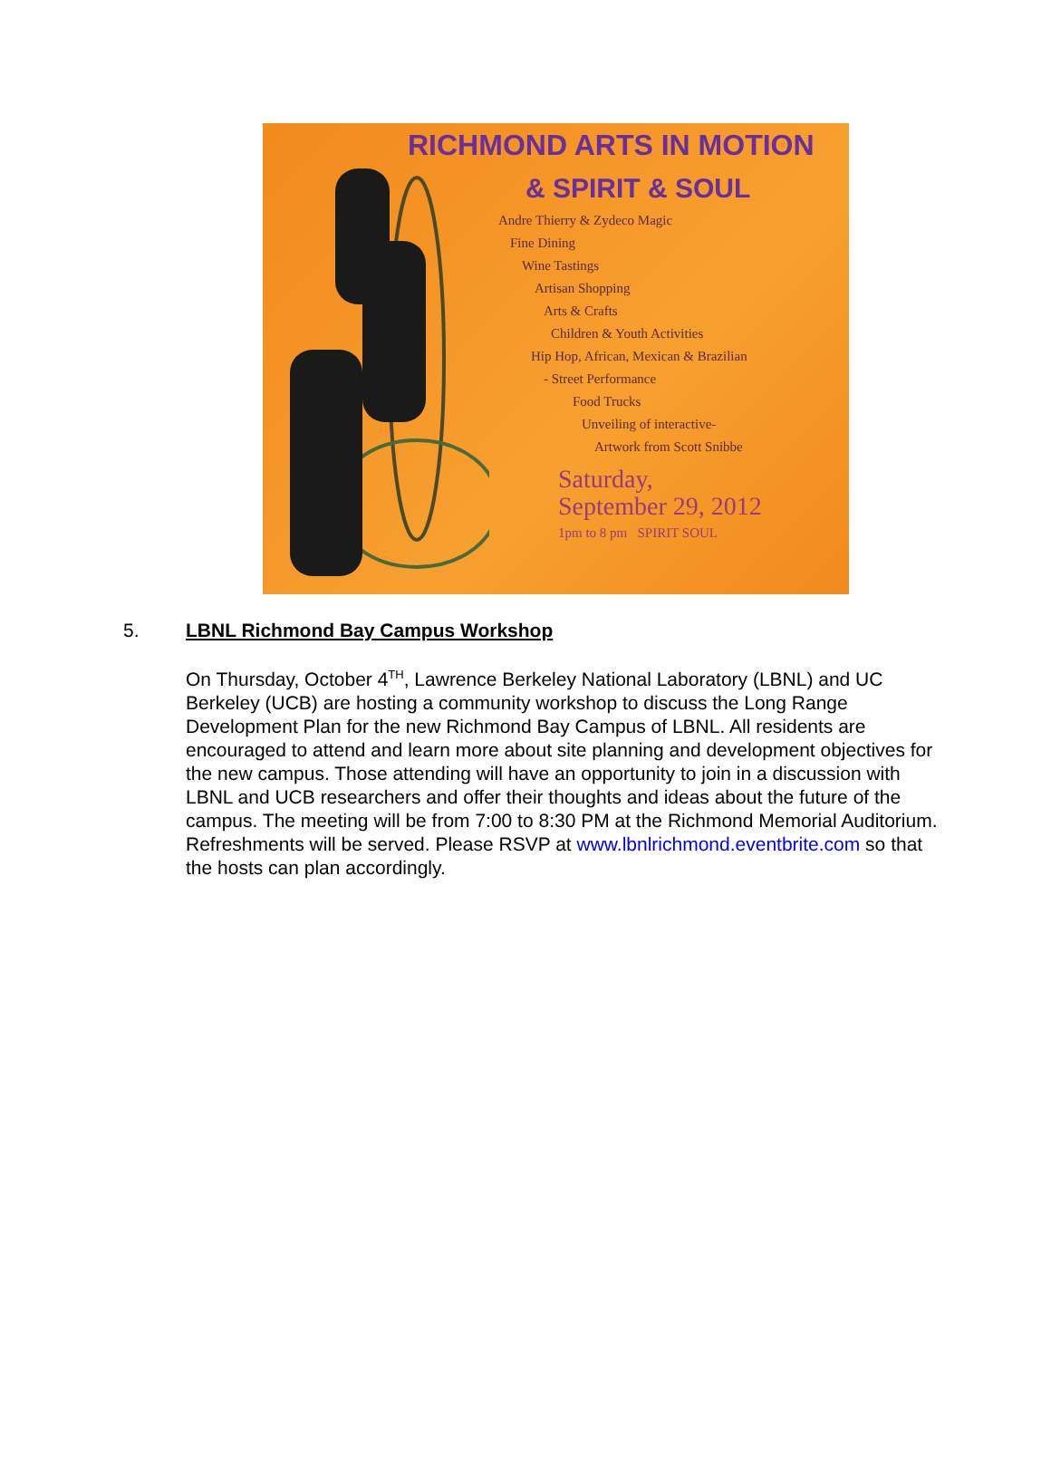RICHMOND ARTS IN MOTION
& SPIRIT & SOUL
Andre Thierry & Zydeco Magic
Fine Dining
Wine Tastings
Artisan Shopping
Arts & Crafts
Children & Youth Activities
Hip Hop, African, Mexican & Brazilian
- Street Performance
Food Trucks
Unveiling of interactive-
Artwork from Scott Snibbe
Saturday,
September 29, 2012
1pm to 8 pm SPIRIT SOUL
5. LBNL Richmond Bay Campus Workshop
On Thursday, October 4<sup>TH</sup>, Lawrence Berkeley National Laboratory (LBNL) and UC Berkeley (UCB) are hosting a community workshop to discuss the Long Range Development Plan for the new Richmond Bay Campus of LBNL. All residents are encouraged to attend and learn more about site planning and development objectives for the new campus. Those attending will have an opportunity to join in a discussion with LBNL and UCB researchers and offer their thoughts and ideas about the future of the campus. The meeting will be from 7:00 to 8:30 PM at the Richmond Memorial Auditorium. Refreshments will be served. Please RSVP at www.lbnlrichmond.eventbrite.com so that the hosts can plan accordingly.